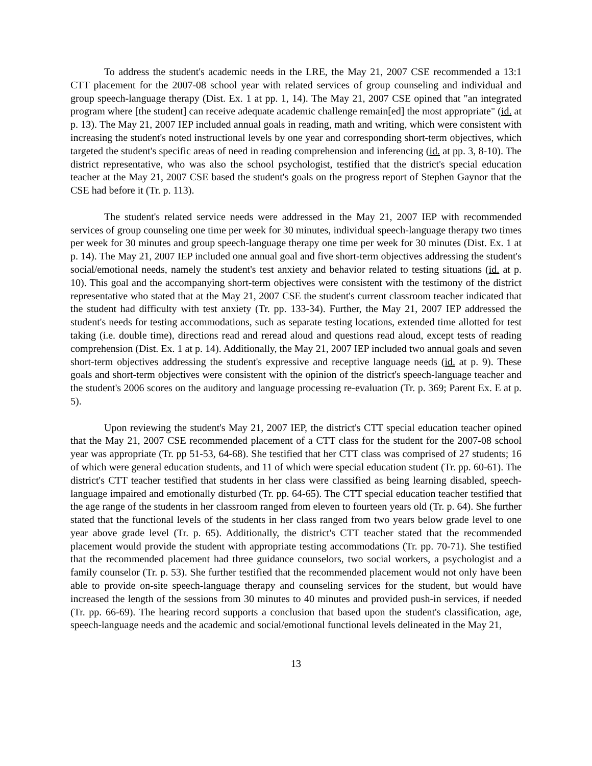To address the student's academic needs in the LRE, the May 21, 2007 CSE recommended a 13:1 CTT placement for the 2007-08 school year with related services of group counseling and individual and group speech-language therapy (Dist. Ex. 1 at pp. 1, 14). The May 21, 2007 CSE opined that "an integrated program where [the student] can receive adequate academic challenge remain[ed] the most appropriate" (id. at p. 13). The May 21, 2007 IEP included annual goals in reading, math and writing, which were consistent with increasing the student's noted instructional levels by one year and corresponding short-term objectives, which targeted the student's specific areas of need in reading comprehension and inferencing (id. at pp. 3, 8-10). The district representative, who was also the school psychologist, testified that the district's special education teacher at the May 21, 2007 CSE based the student's goals on the progress report of Stephen Gaynor that the CSE had before it (Tr. p. 113).
The student's related service needs were addressed in the May 21, 2007 IEP with recommended services of group counseling one time per week for 30 minutes, individual speech-language therapy two times per week for 30 minutes and group speech-language therapy one time per week for 30 minutes (Dist. Ex. 1 at p. 14). The May 21, 2007 IEP included one annual goal and five short-term objectives addressing the student's social/emotional needs, namely the student's test anxiety and behavior related to testing situations (id. at p. 10). This goal and the accompanying short-term objectives were consistent with the testimony of the district representative who stated that at the May 21, 2007 CSE the student's current classroom teacher indicated that the student had difficulty with test anxiety (Tr. pp. 133-34). Further, the May 21, 2007 IEP addressed the student's needs for testing accommodations, such as separate testing locations, extended time allotted for test taking (i.e. double time), directions read and reread aloud and questions read aloud, except tests of reading comprehension (Dist. Ex. 1 at p. 14). Additionally, the May 21, 2007 IEP included two annual goals and seven short-term objectives addressing the student's expressive and receptive language needs (id. at p. 9). These goals and short-term objectives were consistent with the opinion of the district's speech-language teacher and the student's 2006 scores on the auditory and language processing re-evaluation (Tr. p. 369; Parent Ex. E at p. 5).
Upon reviewing the student's May 21, 2007 IEP, the district's CTT special education teacher opined that the May 21, 2007 CSE recommended placement of a CTT class for the student for the 2007-08 school year was appropriate (Tr. pp 51-53, 64-68). She testified that her CTT class was comprised of 27 students; 16 of which were general education students, and 11 of which were special education student (Tr. pp. 60-61). The district's CTT teacher testified that students in her class were classified as being learning disabled, speech-language impaired and emotionally disturbed (Tr. pp. 64-65). The CTT special education teacher testified that the age range of the students in her classroom ranged from eleven to fourteen years old (Tr. p. 64). She further stated that the functional levels of the students in her class ranged from two years below grade level to one year above grade level (Tr. p. 65). Additionally, the district's CTT teacher stated that the recommended placement would provide the student with appropriate testing accommodations (Tr. pp. 70-71). She testified that the recommended placement had three guidance counselors, two social workers, a psychologist and a family counselor (Tr. p. 53). She further testified that the recommended placement would not only have been able to provide on-site speech-language therapy and counseling services for the student, but would have increased the length of the sessions from 30 minutes to 40 minutes and provided push-in services, if needed (Tr. pp. 66-69). The hearing record supports a conclusion that based upon the student's classification, age, speech-language needs and the academic and social/emotional functional levels delineated in the May 21,
13